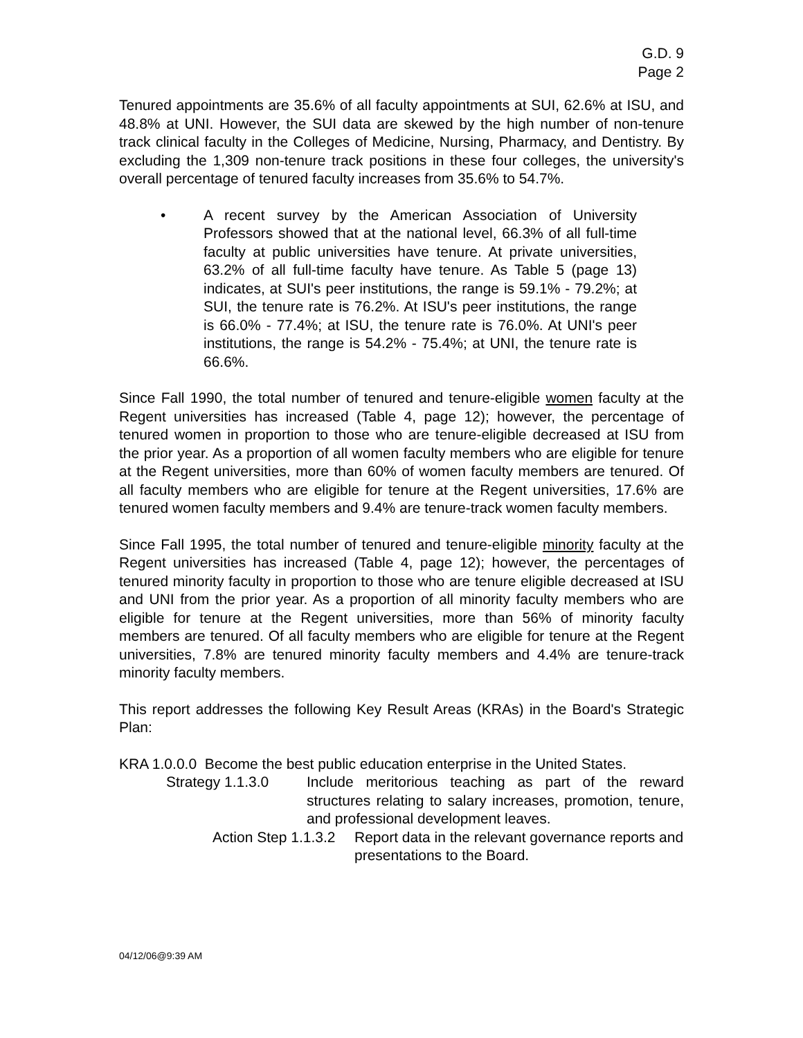G.D. 9
Page 2
Tenured appointments are 35.6% of all faculty appointments at SUI, 62.6% at ISU, and 48.8% at UNI. However, the SUI data are skewed by the high number of non-tenure track clinical faculty in the Colleges of Medicine, Nursing, Pharmacy, and Dentistry. By excluding the 1,309 non-tenure track positions in these four colleges, the university's overall percentage of tenured faculty increases from 35.6% to 54.7%.
• A recent survey by the American Association of University Professors showed that at the national level, 66.3% of all full-time faculty at public universities have tenure. At private universities, 63.2% of all full-time faculty have tenure. As Table 5 (page 13) indicates, at SUI's peer institutions, the range is 59.1% - 79.2%; at SUI, the tenure rate is 76.2%. At ISU's peer institutions, the range is 66.0% - 77.4%; at ISU, the tenure rate is 76.0%. At UNI's peer institutions, the range is 54.2% - 75.4%; at UNI, the tenure rate is 66.6%.
Since Fall 1990, the total number of tenured and tenure-eligible women faculty at the Regent universities has increased (Table 4, page 12); however, the percentage of tenured women in proportion to those who are tenure-eligible decreased at ISU from the prior year. As a proportion of all women faculty members who are eligible for tenure at the Regent universities, more than 60% of women faculty members are tenured. Of all faculty members who are eligible for tenure at the Regent universities, 17.6% are tenured women faculty members and 9.4% are tenure-track women faculty members.
Since Fall 1995, the total number of tenured and tenure-eligible minority faculty at the Regent universities has increased (Table 4, page 12); however, the percentages of tenured minority faculty in proportion to those who are tenure eligible decreased at ISU and UNI from the prior year. As a proportion of all minority faculty members who are eligible for tenure at the Regent universities, more than 56% of minority faculty members are tenured. Of all faculty members who are eligible for tenure at the Regent universities, 7.8% are tenured minority faculty members and 4.4% are tenure-track minority faculty members.
This report addresses the following Key Result Areas (KRAs) in the Board's Strategic Plan:
KRA 1.0.0.0 Become the best public education enterprise in the United States.
Strategy 1.1.3.0 Include meritorious teaching as part of the reward structures relating to salary increases, promotion, tenure, and professional development leaves.
Action Step 1.1.3.2
Report data in the relevant governance reports and presentations to the Board.
04/12/06@9:39 AM